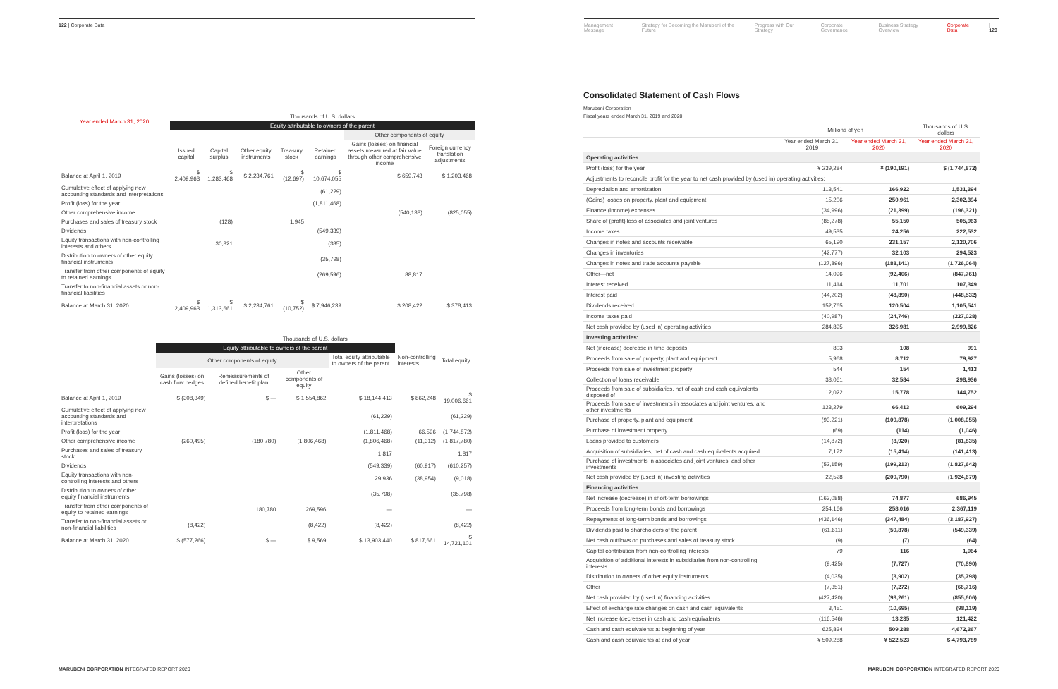122 | Corporate Data
| Year ended March 31, 2020 | Thousands of U.S. dollars | | | | | | |
| | Equity attributable to owners of the parent | | | | | | |
| | | | | | | Other components of equity | |
| | Issued capital | Capital surplus | Other equity instruments | Treasury stock | Retained earnings | Gains (losses) on financial assets measured at fair value through other comprehensive income | Foreign currency translation adjustments |
| Balance at April 1, 2019 | $ 2,409,963 | $ 1,283,468 | $ 2,234,761 | $ (12,697) | $ 10,674,055 | $ 659,743 | $ 1,203,468 |
| Cumulative effect of applying new accounting standards and interpretations | | | | | (61,229) | | |
| Profit (loss) for the year | | | | | (1,811,468) | | |
| Other comprehensive income | | | | | | (540,138) | (825,055) |
| Purchases and sales of treasury stock | | (128) | | 1,945 | | | |
| Dividends | | | | | (549,339) | | |
| Equity transactions with non-controlling interests and others | | 30,321 | | | (385) | | |
| Distribution to owners of other equity financial instruments | | | | | (35,798) | | |
| Transfer from other components of equity to retained earnings | | | | | (269,596) | 88,817 | |
| Transfer to non-financial assets or non-financial liabilities | | | | | | | |
| Balance at March 31, 2020 | $ 2,409,963 | $ 1,313,661 | $ 2,234,761 | $ (10,752) | $ 7,946,239 | $ 208,422 | $ 378,413 |
| | Thousands of U.S. dollars | | | | | |
| | Equity attributable to owners of the parent | | | | | |
| | Other components of equity | | | Total equity attributable to owners of the parent | Non-controlling interests | Total equity |
| | Gains (losses) on cash flow hedges | Remeasurements of defined benefit plan | Other components of equity | | | |
| Balance at April 1, 2019 | $ (308,349) | $ — | $ 1,554,862 | $ 18,144,413 | $ 862,248 | $ 19,006,661 |
| Cumulative effect of applying new accounting standards and interpretations | | | | (61,229) | | (61,229) |
| Profit (loss) for the year | | | | (1,811,468) | 66,596 | (1,744,872) |
| Other comprehensive income | (260,495) | (180,780) | (1,806,468) | (1,806,468) | (11,312) | (1,817,780) |
| Purchases and sales of treasury stock | | | | 1,817 | | 1,817 |
| Dividends | | | | (549,339) | (60,917) | (610,257) |
| Equity transactions with non-controlling interests and others | | | | 29,936 | (38,954) | (9,018) |
| Distribution to owners of other equity financial instruments | | | | (35,798) | | (35,798) |
| Transfer from other components of equity to retained earnings | | 180,780 | 269,596 | — | | — |
| Transfer to non-financial assets or non-financial liabilities | (8,422) | | (8,422) | (8,422) | | (8,422) |
| Balance at March 31, 2020 | $ (577,266) | $ — | $ 9,569 | $ 13,903,440 | $ 817,661 | $ 14,721,101 |
MARUBENI CORPORATION INTEGRATED REPORT 2020
Management Message Strategy for Becoming the Marubeni of the Future Progress with Our Strategy Corporate Governance Business Strategy Overview Corporate Data | 123
Consolidated Statement of Cash Flows
Marubeni Corporation
Fiscal years ended March 31, 2019 and 2020
| | Millions of yen | | Thousands of U.S. dollars |
| | Year ended March 31, 2019 | Year ended March 31, 2020 | Year ended March 31, 2020 |
| Operating activities: | | | |
| Profit (loss) for the year | ¥ 239,284 | ¥ (190,191) | $ (1,744,872) |
| Adjustments to reconcile profit for the year to net cash provided by (used in) operating activities: | | | |
| Depreciation and amortization | 113,541 | 166,922 | 1,531,394 |
| (Gains) losses on property, plant and equipment | 15,206 | 250,961 | 2,302,394 |
| Finance (income) expenses | (34,996) | (21,399) | (196,321) |
| Share of (profit) loss of associates and joint ventures | (85,278) | 55,150 | 505,963 |
| Income taxes | 49,535 | 24,256 | 222,532 |
| Changes in notes and accounts receivable | 65,190 | 231,157 | 2,120,706 |
| Changes in inventories | (42,777) | 32,103 | 294,523 |
| Changes in notes and trade accounts payable | (127,896) | (188,141) | (1,726,064) |
| Other—net | 14,096 | (92,406) | (847,761) |
| Interest received | 11,414 | 11,701 | 107,349 |
| Interest paid | (44,202) | (48,890) | (448,532) |
| Dividends received | 152,765 | 120,504 | 1,105,541 |
| Income taxes paid | (40,987) | (24,746) | (227,028) |
| Net cash provided by (used in) operating activities | 284,895 | 326,981 | 2,999,826 |
| Investing activities: | | | |
| Net (increase) decrease in time deposits | 803 | 108 | 991 |
| Proceeds from sale of property, plant and equipment | 5,968 | 8,712 | 79,927 |
| Proceeds from sale of investment property | 544 | 154 | 1,413 |
| Collection of loans receivable | 33,061 | 32,584 | 298,936 |
| Proceeds from sale of subsidiaries, net of cash and cash equivalents disposed of | 12,022 | 15,778 | 144,752 |
| Proceeds from sale of investments in associates and joint ventures, and other investments | 123,279 | 66,413 | 609,294 |
| Purchase of property, plant and equipment | (93,221) | (109,878) | (1,008,055) |
| Purchase of investment property | (69) | (114) | (1,046) |
| Loans provided to customers | (14,872) | (8,920) | (81,835) |
| Acquisition of subsidiaries, net of cash and cash equivalents acquired | 7,172 | (15,414) | (141,413) |
| Purchase of investments in associates and joint ventures, and other investments | (52,159) | (199,213) | (1,827,642) |
| Net cash provided by (used in) investing activities | 22,528 | (209,790) | (1,924,679) |
| Financing activities: | | | |
| Net increase (decrease) in short-term borrowings | (163,088) | 74,877 | 686,945 |
| Proceeds from long-term bonds and borrowings | 254,166 | 258,016 | 2,367,119 |
| Repayments of long-term bonds and borrowings | (436,146) | (347,484) | (3,187,927) |
| Dividends paid to shareholders of the parent | (61,611) | (59,878) | (549,339) |
| Net cash outflows on purchases and sales of treasury stock | (9) | (7) | (64) |
| Capital contribution from non-controlling interests | 79 | 116 | 1,064 |
| Acquisition of additional interests in subsidiaries from non-controlling interests | (9,425) | (7,727) | (70,890) |
| Distribution to owners of other equity instruments | (4,035) | (3,902) | (35,798) |
| Other | (7,351) | (7,272) | (66,716) |
| Net cash provided by (used in) financing activities | (427,420) | (93,261) | (855,606) |
| Effect of exchange rate changes on cash and cash equivalents | 3,451 | (10,695) | (98,119) |
| Net increase (decrease) in cash and cash equivalents | (116,546) | 13,235 | 121,422 |
| Cash and cash equivalents at beginning of year | 625,834 | 509,288 | 4,672,367 |
| Cash and cash equivalents at end of year | ¥ 509,288 | ¥ 522,523 | $ 4,793,789 |
MARUBENI CORPORATION INTEGRATED REPORT 2020